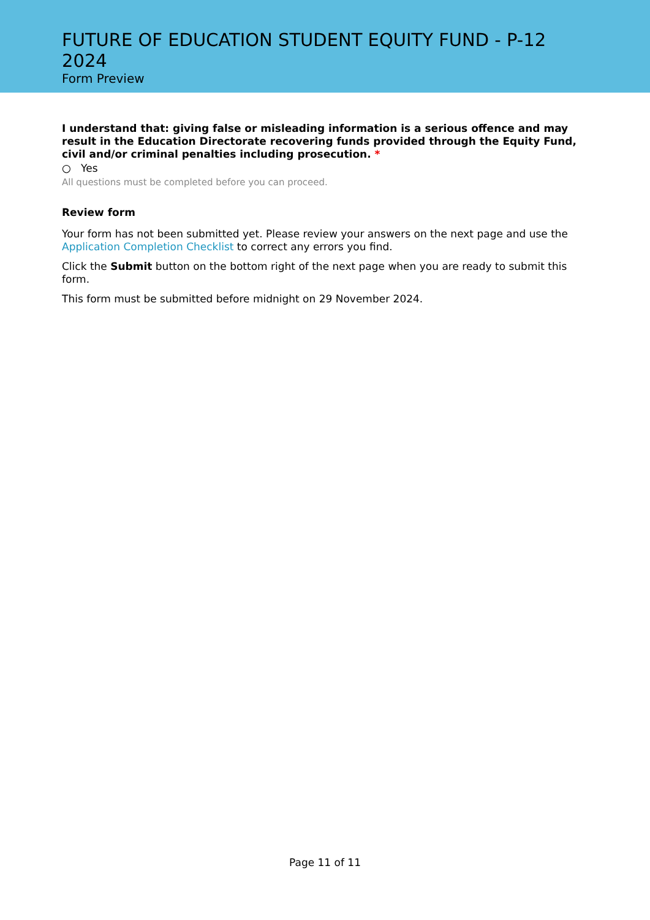FUTURE OF EDUCATION STUDENT EQUITY FUND - P-12 2024
Form Preview
I understand that: giving false or misleading information is a serious offence and may result in the Education Directorate recovering funds provided through the Equity Fund, civil and/or criminal penalties including prosecution. *
○ Yes
All questions must be completed before you can proceed.
Review form
Your form has not been submitted yet. Please review your answers on the next page and use the Application Completion Checklist to correct any errors you find.
Click the Submit button on the bottom right of the next page when you are ready to submit this form.
This form must be submitted before midnight on 29 November 2024.
Page 11 of 11